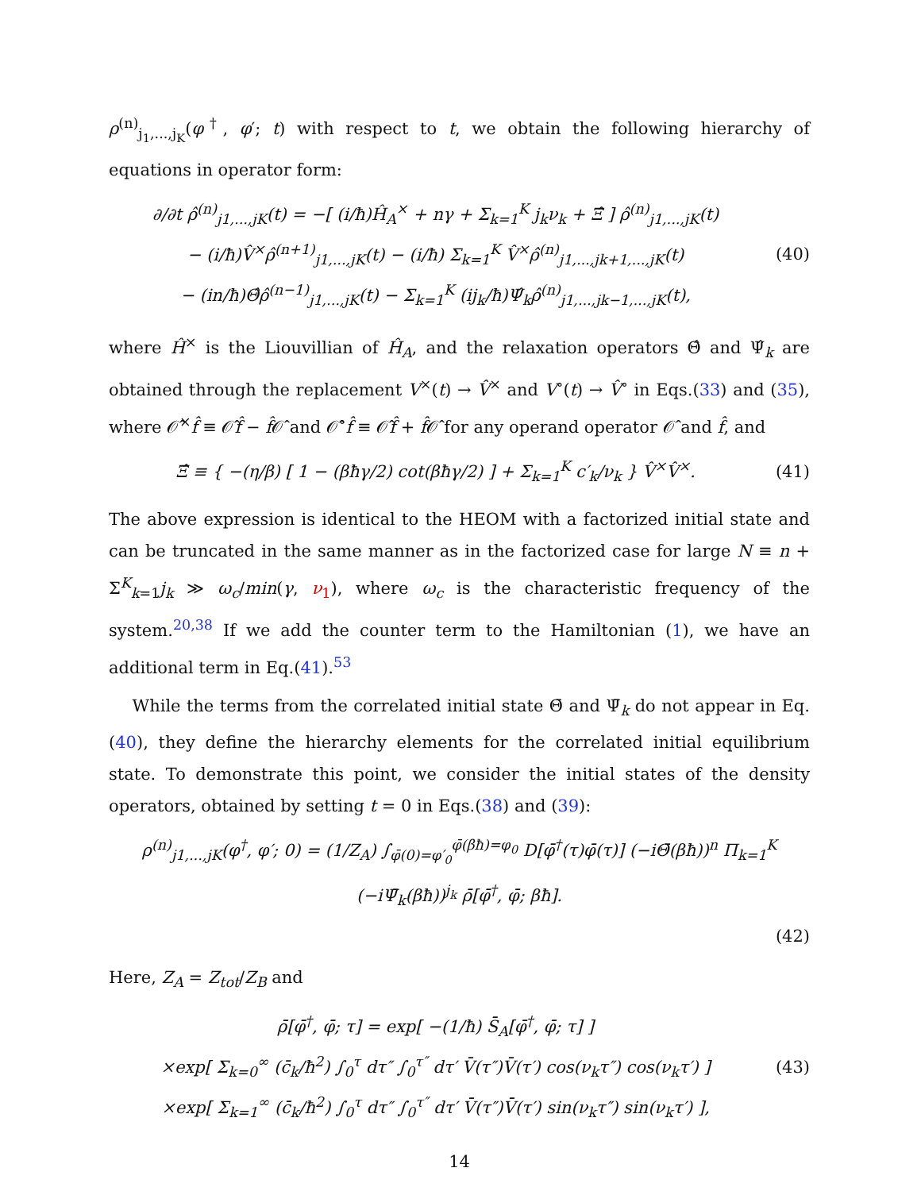ρ<sup>(n)</sup><sub>j<sub>1</sub>,...,j<sub>K</sub></sub>(φ<sup>†</sup>, φ′; t) with respect to t, we obtain the following hierarchy of equations in operator form:
∂/∂t ρ̂<sup>(n)</sup><sub>j1,...,jK</sub>(t) = −[ (i/ħ)Ĥ<sub>A</sub><sup>×</sup> + nγ + Σ<sub>k=1</sub><sup>K</sup> j<sub>k</sub>ν<sub>k</sub> + Ξ̂ ] ρ̂<sup>(n)</sup><sub>j1,...,jK</sub>(t)
− (i/ħ)V̂<sup>×</sup>ρ̂<sup>(n+1)</sup><sub>j1,...,jK</sub>(t) − (i/ħ) Σ<sub>k=1</sub><sup>K</sup> V̂<sup>×</sup>ρ̂<sup>(n)</sup><sub>j1,...,jk+1,...,jK</sub>(t)
− (in/ħ)Θ̂ρ̂<sup>(n−1)</sup><sub>j1,...,jK</sub>(t) − Σ<sub>k=1</sub><sup>K</sup> (ij<sub>k</sub>/ħ)Ψ̂<sub>k</sub>ρ̂<sup>(n)</sup><sub>j1,...,jk−1,...,jK</sub>(t),
(40)
where Ĥ<sup>×</sup> is the Liouvillian of Ĥ<sub>A</sub>, and the relaxation operators Θ̂ and Ψ̂<sub>k</sub> are obtained through the replacement V<sup>×</sup>(t) → V̂<sup>×</sup> and V<sup>∘</sup>(t) → V̂<sup>∘</sup> in Eqs.(33) and (35), where 𝒪̂<sup>×</sup>f̂ ≡ 𝒪̂f̂ − f̂𝒪̂ and 𝒪̂<sup>∘</sup>f̂ ≡ 𝒪̂f̂ + f̂𝒪̂ for any operand operator 𝒪̂ and f̂, and
Ξ̂ ≡ { −(η/β) [ 1 − (βħγ/2) cot(βħγ/2) ] + Σ<sub>k=1</sub><sup>K</sup> c′<sub>k</sub>/ν<sub>k</sub> } V̂<sup>×</sup>V̂<sup>×</sup>.
(41)
The above expression is identical to the HEOM with a factorized initial state and can be truncated in the same manner as in the factorized case for large N ≡ n + Σ<sup>K</sup><sub>k=1</sub>j<sub>k</sub> ≫ ω<sub>c</sub>/min(γ, ν<sub>1</sub>), where ω<sub>c</sub> is the characteristic frequency of the system.<sup>20,38</sup> If we add the counter term to the Hamiltonian (1), we have an additional term in Eq.(41).<sup>53</sup>
While the terms from the correlated initial state Θ̄ and Ψ̄<sub>k</sub> do not appear in Eq.(40), they define the hierarchy elements for the correlated initial equilibrium state. To demonstrate this point, we consider the initial states of the density operators, obtained by setting t = 0 in Eqs.(38) and (39):
ρ<sup>(n)</sup><sub>j1,...,jK</sub>(φ<sup>†</sup>, φ′; 0) = (1/Z<sub>A</sub>) ∫<sub>φ̄(0)=φ′<sub>0</sub></sub><sup>φ̄(βħ)=φ<sub>0</sub></sup> D[φ̄<sup>†</sup>(τ)φ̄(τ)] (−iΘ̄(βħ))<sup>n</sup> Π<sub>k=1</sub><sup>K</sup> (−iΨ̄<sub>k</sub>(βħ))<sup>j<sub>k</sub></sup> ρ̄[φ̄<sup>†</sup>, φ̄; βħ].
(42)
Here, Z<sub>A</sub> = Z<sub>tot</sub>/Z<sub>B</sub> and
ρ̄[φ̄<sup>†</sup>, φ̄; τ] = exp[ −(1/ħ) S̄<sub>A</sub>[φ̄<sup>†</sup>, φ̄; τ] ]
×exp[ Σ<sub>k=0</sub><sup>∞</sup> (c̄<sub>k</sub>/ħ<sup>2</sup>) ∫<sub>0</sub><sup>τ</sup> dτ″ ∫<sub>0</sub><sup>τ″</sup> dτ′ V̄(τ″)V̄(τ′) cos(ν<sub>k</sub>τ″) cos(ν<sub>k</sub>τ′) ]
×exp[ Σ<sub>k=1</sub><sup>∞</sup> (c̄<sub>k</sub>/ħ<sup>2</sup>) ∫<sub>0</sub><sup>τ</sup> dτ″ ∫<sub>0</sub><sup>τ″</sup> dτ′ V̄(τ″)V̄(τ′) sin(ν<sub>k</sub>τ″) sin(ν<sub>k</sub>τ′) ],
(43)
14